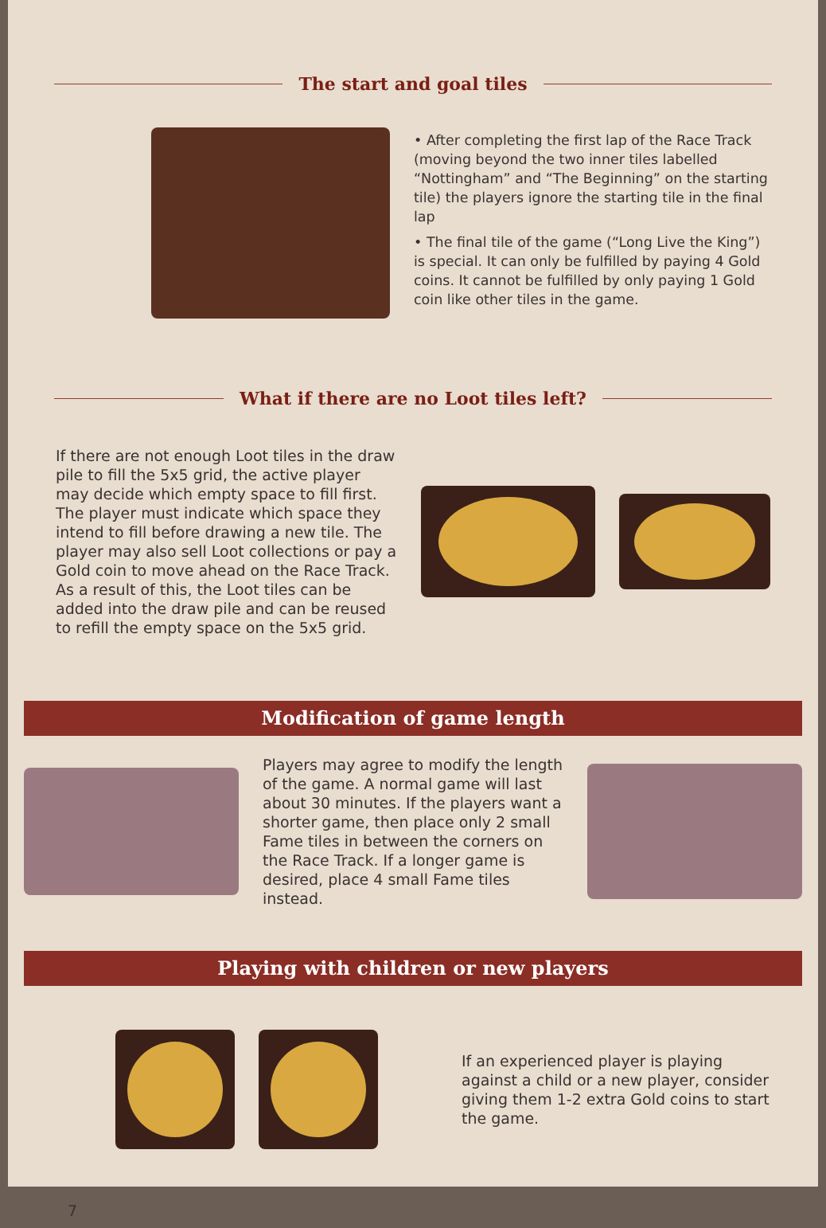The start and goal tiles
• After completing the first lap of the Race Track (moving beyond the two inner tiles labelled “Nottingham” and “The Beginning” on the starting tile) the players ignore the starting tile in the final lap
• The final tile of the game (“Long Live the King”) is special. It can only be fulfilled by paying 4 Gold coins. It cannot be fulfilled by only paying 1 Gold coin like other tiles in the game.
What if there are no Loot tiles left?
If there are not enough Loot tiles in the draw pile to fill the 5x5 grid, the active player may decide which empty space to fill first. The player must indicate which space they intend to fill before drawing a new tile. The player may also sell Loot collections or pay a Gold coin to move ahead on the Race Track. As a result of this, the Loot tiles can be added into the draw pile and can be reused to refill the empty space on the 5x5 grid.
Modification of game length
Players may agree to modify the length of the game. A normal game will last about 30 minutes. If the players want a shorter game, then place only 2 small Fame tiles in between the corners on the Race Track. If a longer game is desired, place 4 small Fame tiles instead.
Playing with children or new players
If an experienced player is playing against a child or a new player, consider giving them 1-2 extra Gold coins to start the game.
7